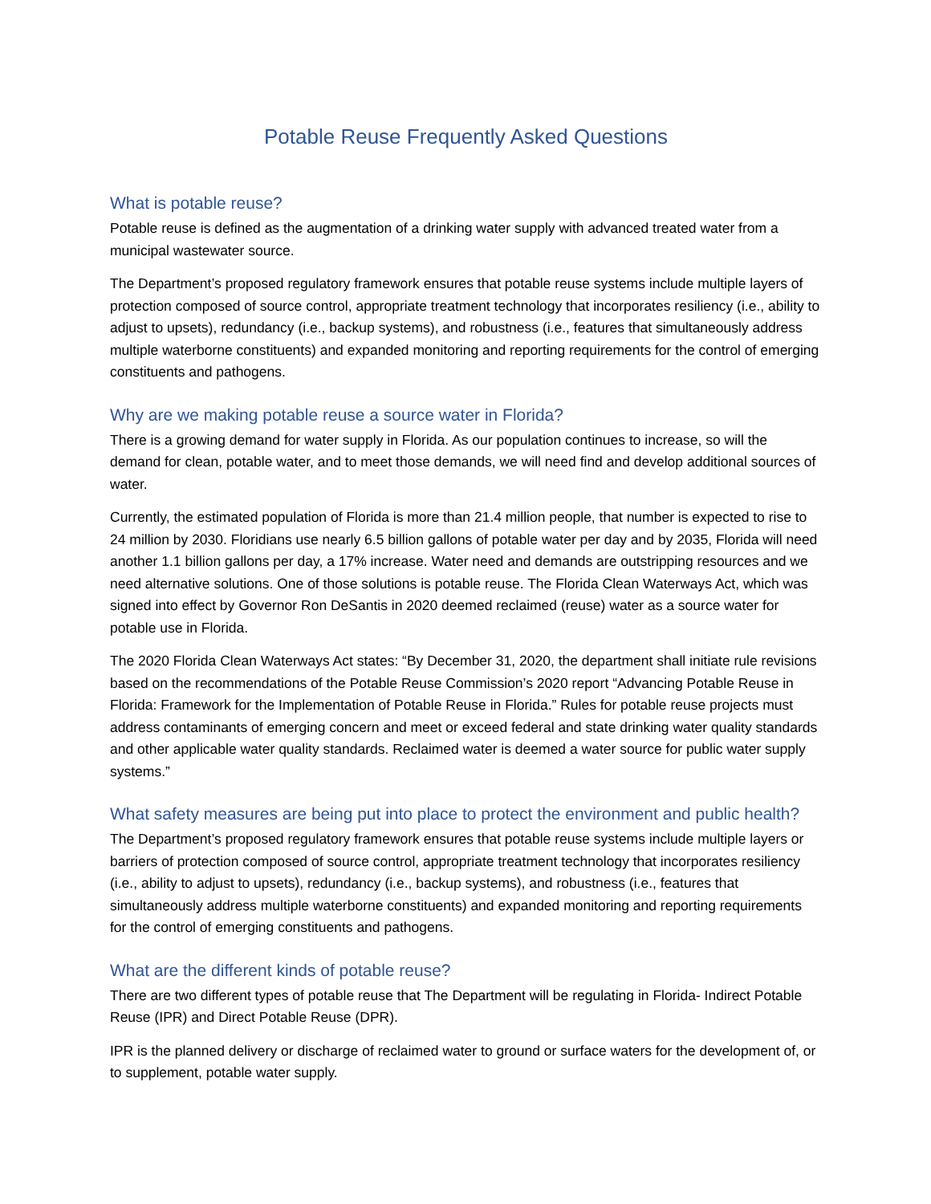Potable Reuse Frequently Asked Questions
What is potable reuse?
Potable reuse is defined as the augmentation of a drinking water supply with advanced treated water from a municipal wastewater source.
The Department’s proposed regulatory framework ensures that potable reuse systems include multiple layers of protection composed of source control, appropriate treatment technology that incorporates resiliency (i.e., ability to adjust to upsets), redundancy (i.e., backup systems), and robustness (i.e., features that simultaneously address multiple waterborne constituents) and expanded monitoring and reporting requirements for the control of emerging constituents and pathogens.
Why are we making potable reuse a source water in Florida?
There is a growing demand for water supply in Florida. As our population continues to increase, so will the demand for clean, potable water, and to meet those demands, we will need find and develop additional sources of water.
Currently, the estimated population of Florida is more than 21.4 million people, that number is expected to rise to 24 million by 2030. Floridians use nearly 6.5 billion gallons of potable water per day and by 2035, Florida will need another 1.1 billion gallons per day, a 17% increase. Water need and demands are outstripping resources and we need alternative solutions. One of those solutions is potable reuse. The Florida Clean Waterways Act, which was signed into effect by Governor Ron DeSantis in 2020 deemed reclaimed (reuse) water as a source water for potable use in Florida.
The 2020 Florida Clean Waterways Act states: “By December 31, 2020, the department shall initiate rule revisions based on the recommendations of the Potable Reuse Commission’s 2020 report “Advancing Potable Reuse in Florida: Framework for the Implementation of Potable Reuse in Florida.” Rules for potable reuse projects must address contaminants of emerging concern and meet or exceed federal and state drinking water quality standards and other applicable water quality standards. Reclaimed water is deemed a water source for public water supply systems.”
What safety measures are being put into place to protect the environment and public health?
The Department’s proposed regulatory framework ensures that potable reuse systems include multiple layers or barriers of protection composed of source control, appropriate treatment technology that incorporates resiliency (i.e., ability to adjust to upsets), redundancy (i.e., backup systems), and robustness (i.e., features that simultaneously address multiple waterborne constituents) and expanded monitoring and reporting requirements for the control of emerging constituents and pathogens.
What are the different kinds of potable reuse?
There are two different types of potable reuse that The Department will be regulating in Florida- Indirect Potable Reuse (IPR) and Direct Potable Reuse (DPR).
IPR is the planned delivery or discharge of reclaimed water to ground or surface waters for the development of, or to supplement, potable water supply.